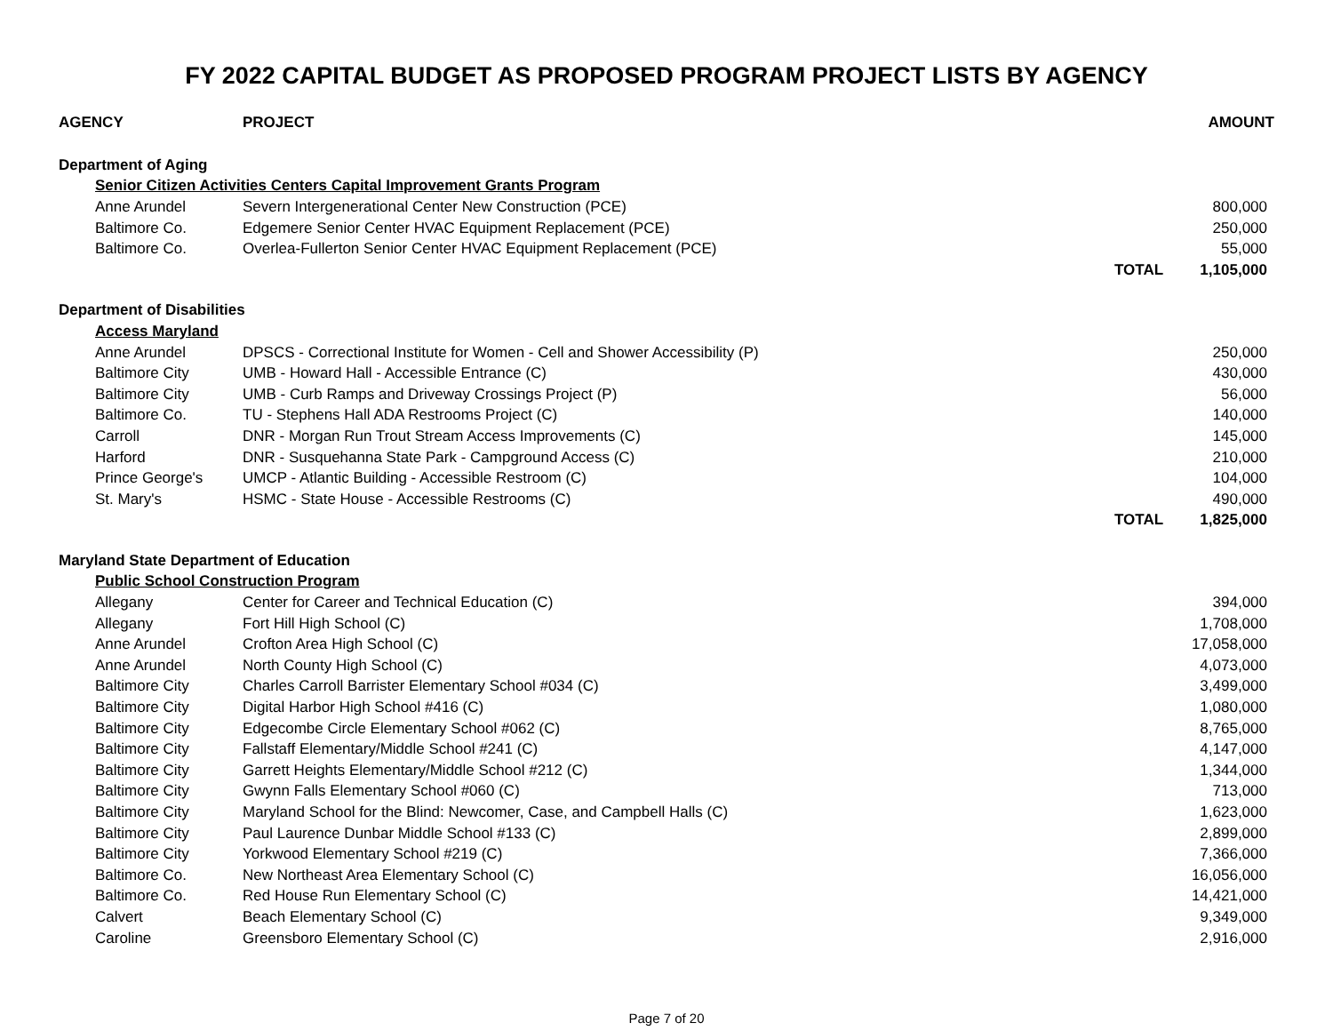FY 2022 CAPITAL BUDGET AS PROPOSED PROGRAM PROJECT LISTS BY AGENCY
| AGENCY | PROJECT | | AMOUNT |
| --- | --- | --- | --- |
| Department of Aging | | | |
| Senior Citizen Activities Centers Capital Improvement Grants Program | | | |
| Anne Arundel | Severn Intergenerational Center New Construction (PCE) | | 800,000 |
| Baltimore Co. | Edgemere Senior Center HVAC Equipment Replacement (PCE) | | 250,000 |
| Baltimore Co. | Overlea-Fullerton Senior Center HVAC Equipment Replacement (PCE) | | 55,000 |
| | | TOTAL | 1,105,000 |
| Department of Disabilities | | | |
| Access Maryland | | | |
| Anne Arundel | DPSCS - Correctional Institute for Women - Cell and Shower Accessibility (P) | | 250,000 |
| Baltimore City | UMB - Howard Hall - Accessible Entrance (C) | | 430,000 |
| Baltimore City | UMB - Curb Ramps and Driveway Crossings Project (P) | | 56,000 |
| Baltimore Co. | TU - Stephens Hall ADA Restrooms Project (C) | | 140,000 |
| Carroll | DNR - Morgan Run Trout Stream Access Improvements (C) | | 145,000 |
| Harford | DNR - Susquehanna State Park - Campground Access (C) | | 210,000 |
| Prince George's | UMCP - Atlantic Building - Accessible Restroom (C) | | 104,000 |
| St. Mary's | HSMC - State House - Accessible Restrooms (C) | | 490,000 |
| | | TOTAL | 1,825,000 |
| Maryland State Department of Education | | | |
| Public School Construction Program | | | |
| Allegany | Center for Career and Technical Education (C) | | 394,000 |
| Allegany | Fort Hill High School (C) | | 1,708,000 |
| Anne Arundel | Crofton Area High School (C) | | 17,058,000 |
| Anne Arundel | North County High School (C) | | 4,073,000 |
| Baltimore City | Charles Carroll Barrister Elementary School #034 (C) | | 3,499,000 |
| Baltimore City | Digital Harbor High School #416 (C) | | 1,080,000 |
| Baltimore City | Edgecombe Circle Elementary School #062 (C) | | 8,765,000 |
| Baltimore City | Fallstaff Elementary/Middle School #241 (C) | | 4,147,000 |
| Baltimore City | Garrett Heights Elementary/Middle School #212 (C) | | 1,344,000 |
| Baltimore City | Gwynn Falls Elementary School #060 (C) | | 713,000 |
| Baltimore City | Maryland School for the Blind: Newcomer, Case, and Campbell Halls (C) | | 1,623,000 |
| Baltimore City | Paul Laurence Dunbar Middle School #133 (C) | | 2,899,000 |
| Baltimore City | Yorkwood Elementary School #219 (C) | | 7,366,000 |
| Baltimore Co. | New Northeast Area Elementary School (C) | | 16,056,000 |
| Baltimore Co. | Red House Run Elementary School (C) | | 14,421,000 |
| Calvert | Beach Elementary School (C) | | 9,349,000 |
| Caroline | Greensboro Elementary School (C) | | 2,916,000 |
Page 7 of 20